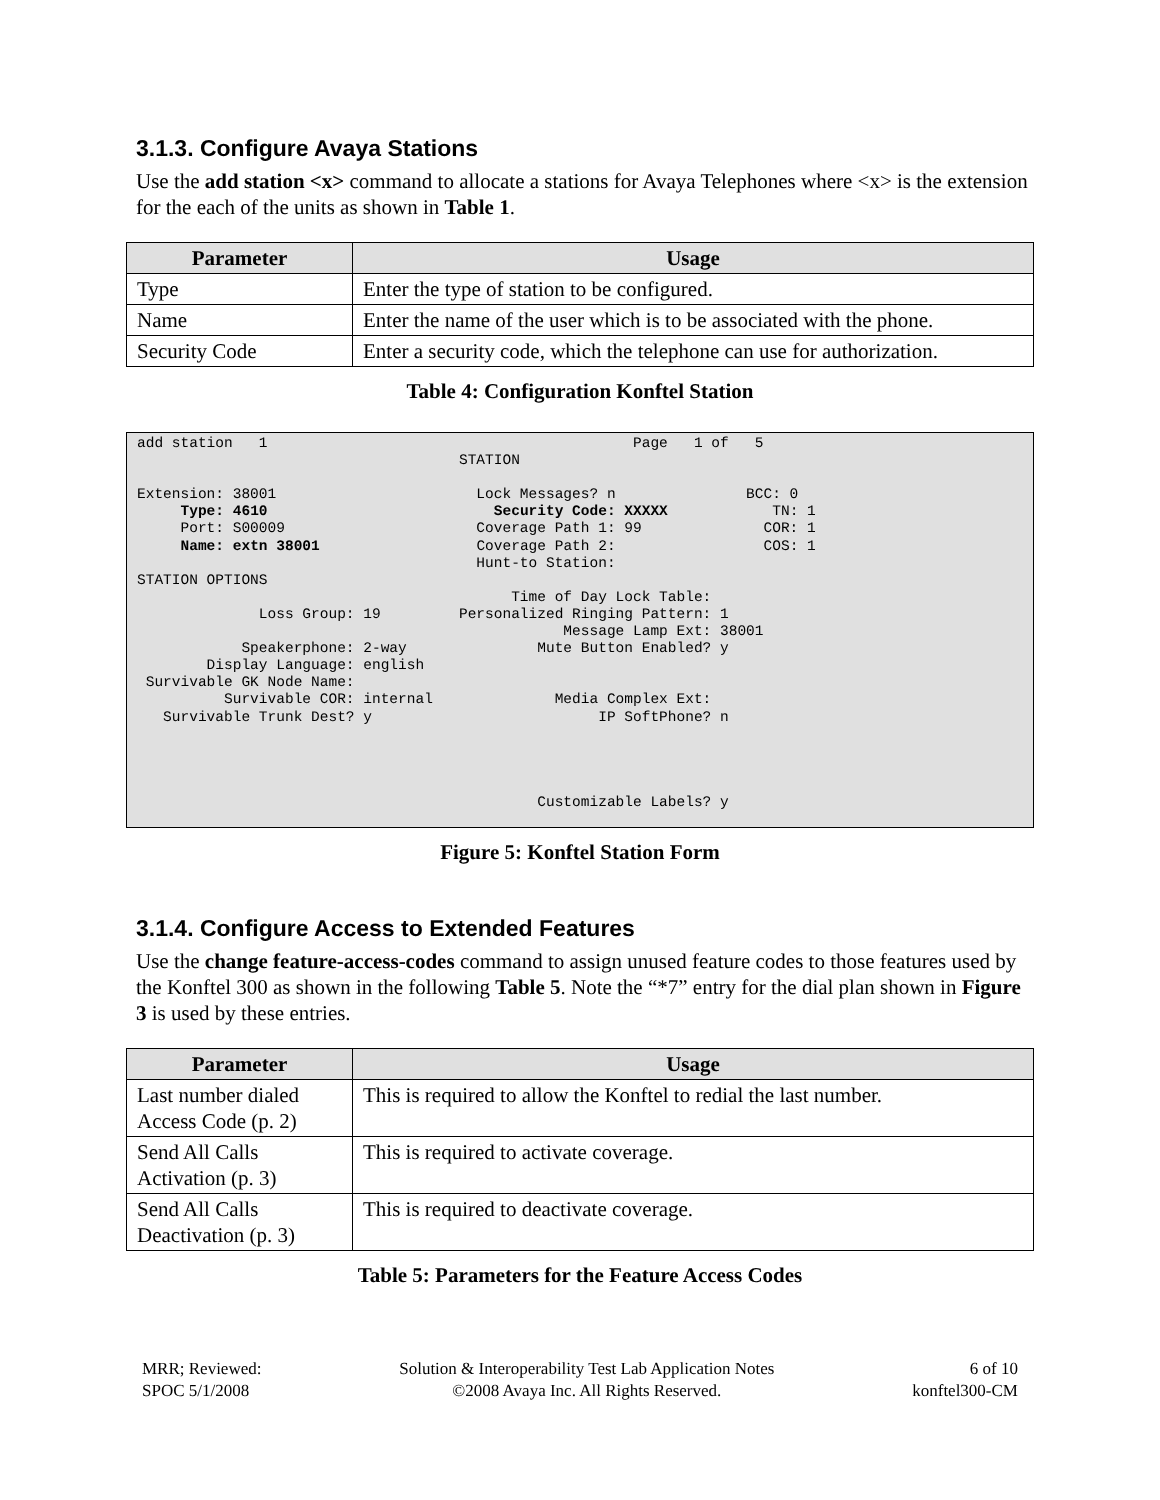3.1.3. Configure Avaya Stations
Use the add station <x> command to allocate a stations for Avaya Telephones where <x> is the extension for the each of the units as shown in Table 1.
| Parameter | Usage |
| --- | --- |
| Type | Enter the type of station to be configured. |
| Name | Enter the name of the user which is to be associated with the phone. |
| Security Code | Enter a security code, which the telephone can use for authorization. |
Table 4: Configuration Konftel Station
add station   1                                          Page   1 of   5
                                     STATION

Extension: 38001                       Lock Messages? n               BCC: 0
     Type: 4610                          Security Code: XXXXX            TN: 1
     Port: S00009                      Coverage Path 1: 99              COR: 1
     Name: extn 38001                  Coverage Path 2:                 COS: 1
                                       Hunt-to Station:
STATION OPTIONS
                                           Time of Day Lock Table:
              Loss Group: 19         Personalized Ringing Pattern: 1
                                                 Message Lamp Ext: 38001
            Speakerphone: 2-way               Mute Button Enabled? y
        Display Language: english
 Survivable GK Node Name:
          Survivable COR: internal              Media Complex Ext:
   Survivable Trunk Dest? y                          IP SoftPhone? n




                                              Customizable Labels? y
Figure 5: Konftel Station Form
3.1.4. Configure Access to Extended Features
Use the change feature-access-codes command to assign unused feature codes to those features used by the Konftel 300 as shown in the following Table 5. Note the “*7” entry for the dial plan shown in Figure 3 is used by these entries.
| Parameter | Usage |
| --- | --- |
| Last number dialed Access Code (p. 2) | This is required to allow the Konftel to redial the last number. |
| Send All Calls Activation (p. 3) | This is required to activate coverage. |
| Send All Calls Deactivation (p. 3) | This is required to deactivate coverage. |
Table 5: Parameters for the Feature Access Codes
MRR; Reviewed:
SPOC 5/1/2008
Solution & Interoperability Test Lab Application Notes
©2008 Avaya Inc. All Rights Reserved.
6 of 10
konftel300-CM